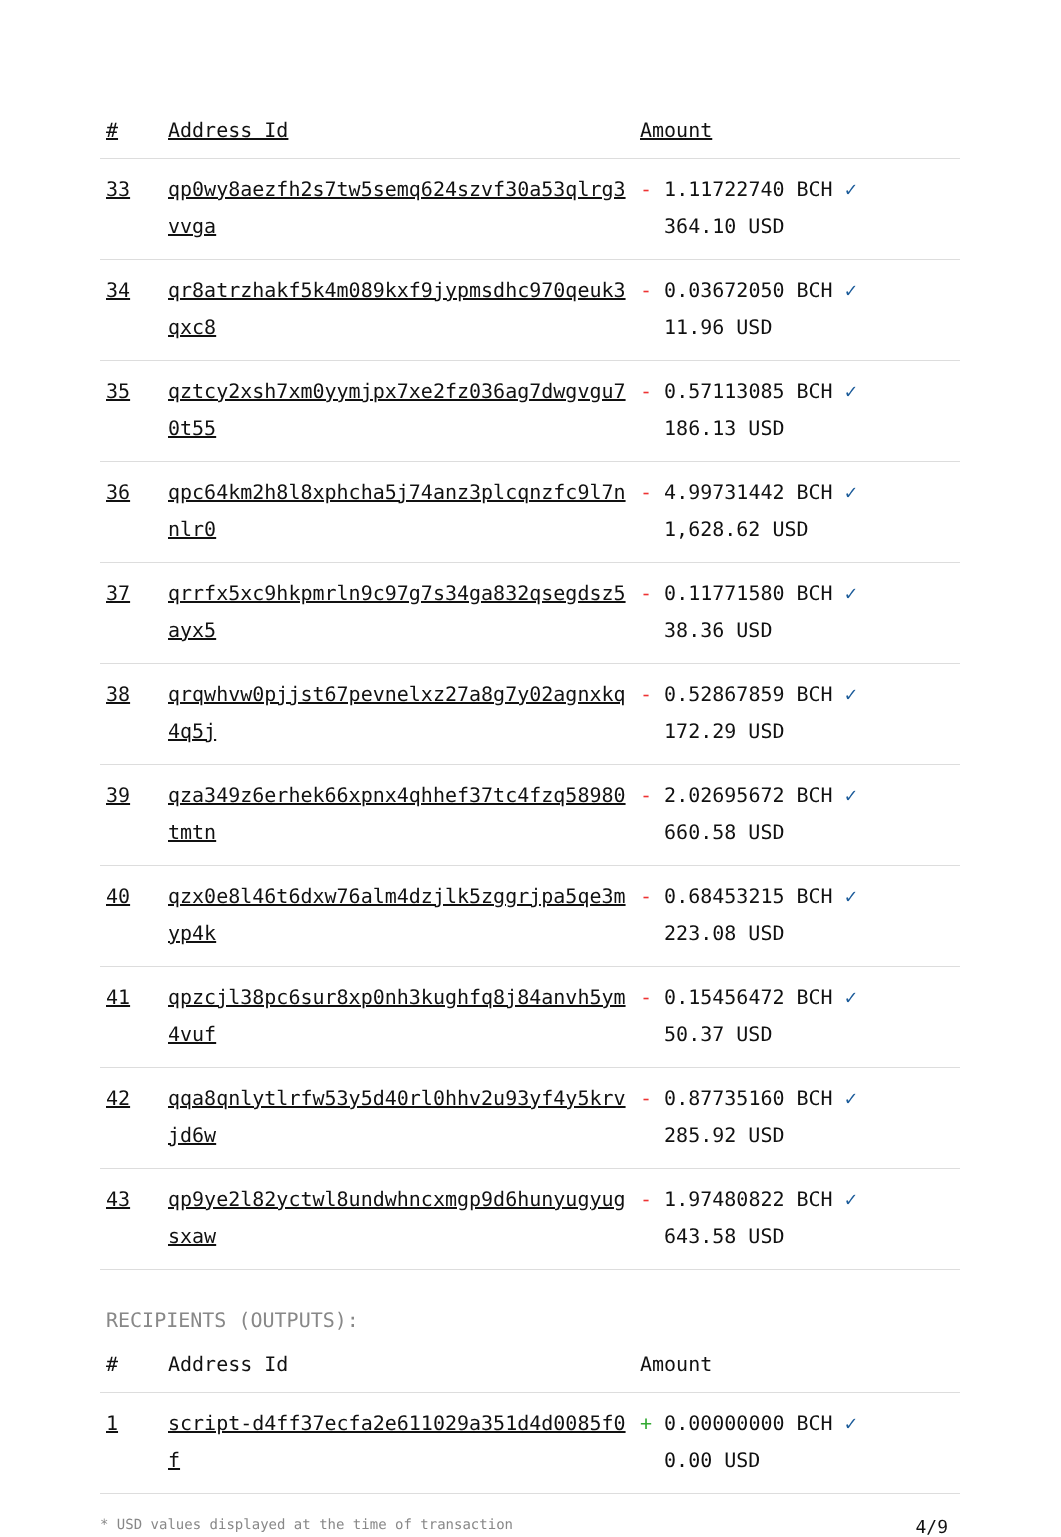| # | Address Id | Amount |
| --- | --- | --- |
| 33 | qp0wy8aezfh2s7tw5semq624szvf30a53qlrg3vvga | - 1.11722740 BCH ✓ 364.10 USD |
| 34 | qr8atrzhakf5k4m089kxf9jypmsdhc970qeuk3qxc8 | - 0.03672050 BCH ✓ 11.96 USD |
| 35 | qztcy2xsh7xm0yymjpx7xe2fz036ag7dwgvgu70t55 | - 0.57113085 BCH ✓ 186.13 USD |
| 36 | qpc64km2h8l8xphcha5j74anz3plcqnzfc9l7nnlr0 | - 4.99731442 BCH ✓ 1,628.62 USD |
| 37 | qrrfx5xc9hkpmrln9c97g7s34ga832qsegdsz5ayx5 | - 0.11771580 BCH ✓ 38.36 USD |
| 38 | qrqwhvw0pjjst67pevnelxz27a8g7y02agnxkq4q5j | - 0.52867859 BCH ✓ 172.29 USD |
| 39 | qza349z6erhek66xpnx4qhhef37tc4fzq58980tmtn | - 2.02695672 BCH ✓ 660.58 USD |
| 40 | qzx0e8l46t6dxw76alm4dzjlk5zggrjpa5qe3myp4k | - 0.68453215 BCH ✓ 223.08 USD |
| 41 | qpzcjl38pc6sur8xp0nh3kughfq8j84anvh5ym4vuf | - 0.15456472 BCH ✓ 50.37 USD |
| 42 | qqa8qnlytlrfw53y5d40rl0hhv2u93yf4y5krvjd6w | - 0.87735160 BCH ✓ 285.92 USD |
| 43 | qp9ye2l82yctwl8undwhncxmgp9d6hunyugyugsxaw | - 1.97480822 BCH ✓ 643.58 USD |
RECIPIENTS (OUTPUTS):
| # | Address Id | Amount |
| --- | --- | --- |
| 1 | script-d4ff37ecfa2e611029a351d4d0085f0f | + 0.00000000 BCH ✓ 0.00 USD |
* USD values displayed at the time of transaction 4/9